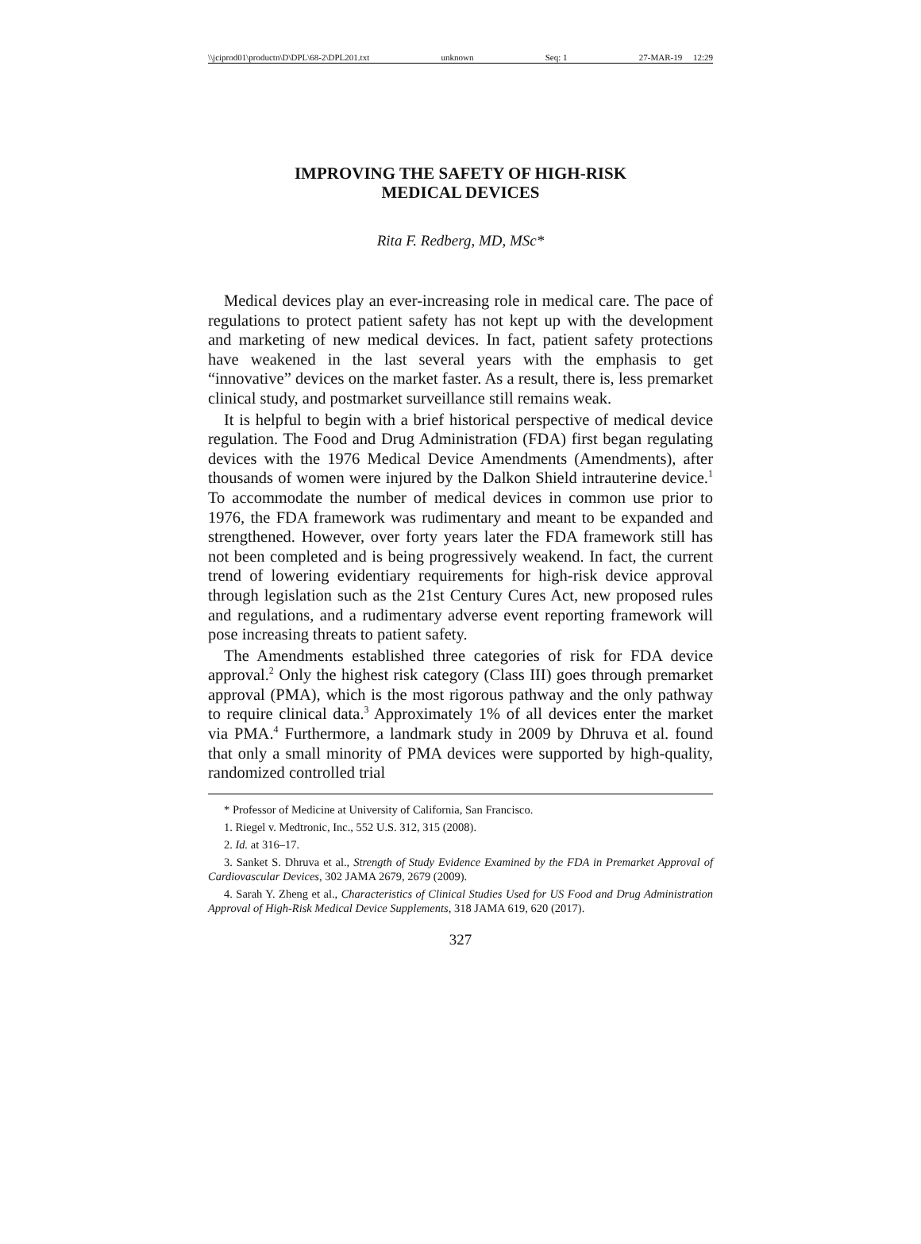\\jciprod01\productn\D\DPL\68-2\DPL201.txt unknown Seq: 1 27-MAR-19 12:29
IMPROVING THE SAFETY OF HIGH-RISK
MEDICAL DEVICES
Rita F. Redberg, MD, MSc*
Medical devices play an ever-increasing role in medical care. The pace of regulations to protect patient safety has not kept up with the development and marketing of new medical devices. In fact, patient safety protections have weakened in the last several years with the emphasis to get “innovative” devices on the market faster. As a result, there is, less premarket clinical study, and postmarket surveillance still remains weak.
It is helpful to begin with a brief historical perspective of medical device regulation. The Food and Drug Administration (FDA) first began regulating devices with the 1976 Medical Device Amendments (Amendments), after thousands of women were injured by the Dalkon Shield intrauterine device.<sup>1</sup> To accommodate the number of medical devices in common use prior to 1976, the FDA framework was rudimentary and meant to be expanded and strengthened. However, over forty years later the FDA framework still has not been completed and is being progressively weakend. In fact, the current trend of lowering evidentiary requirements for high-risk device approval through legislation such as the 21st Century Cures Act, new proposed rules and regulations, and a rudimentary adverse event reporting framework will pose increasing threats to patient safety.
The Amendments established three categories of risk for FDA device approval.<sup>2</sup> Only the highest risk category (Class III) goes through premarket approval (PMA), which is the most rigorous pathway and the only pathway to require clinical data.<sup>3</sup> Approximately 1% of all devices enter the market via PMA.<sup>4</sup> Furthermore, a landmark study in 2009 by Dhruva et al. found that only a small minority of PMA devices were supported by high-quality, randomized controlled trial
* Professor of Medicine at University of California, San Francisco.
1. Riegel v. Medtronic, Inc., 552 U.S. 312, 315 (2008).
2. Id. at 316–17.
3. Sanket S. Dhruva et al., Strength of Study Evidence Examined by the FDA in Premarket Approval of Cardiovascular Devices, 302 JAMA 2679, 2679 (2009).
4. Sarah Y. Zheng et al., Characteristics of Clinical Studies Used for US Food and Drug Administration Approval of High-Risk Medical Device Supplements, 318 JAMA 619, 620 (2017).
327